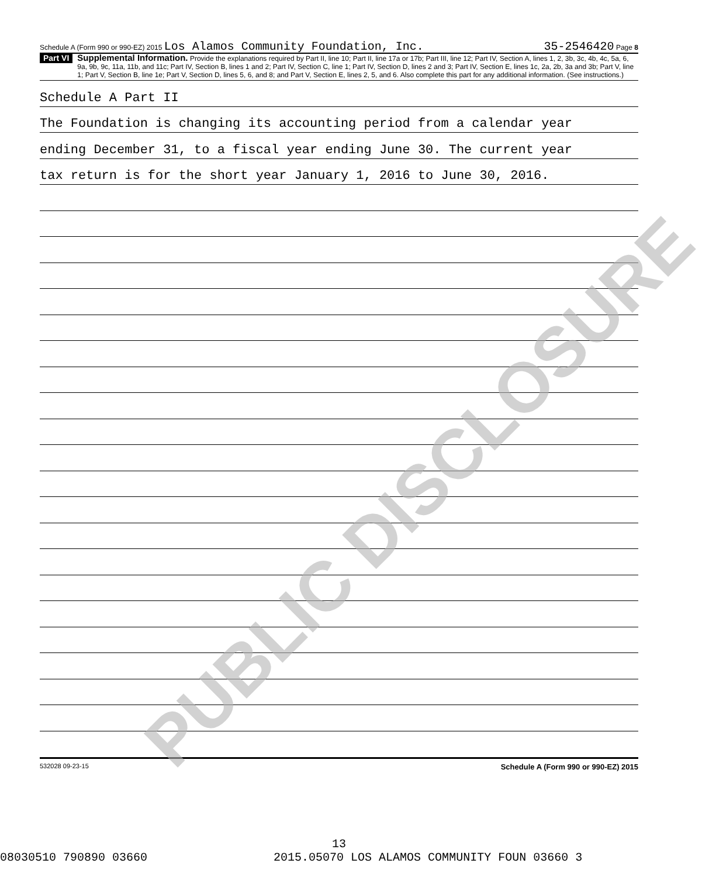Schedule A (Form 990 or 990-EZ) 2015 Los Alamos Community Foundation, Inc. 35-2546420 Page 8
Part VI
Supplemental Information. Provide the explanations required by Part II, line 10; Part II, line 17a or 17b; Part III, line 12; Part IV, Section A, lines 1, 2, 3b, 3c, 4b, 4c, 5a, 6, 9a, 9b, 9c, 11a, 11b, and 11c; Part IV, Section B, lines 1 and 2; Part IV, Section C, line 1; Part IV, Section D, lines 2 and 3; Part IV, Section E, lines 1c, 2a, 2b, 3a and 3b; Part V, line 1; Part V, Section B, line 1e; Part V, Section D, lines 5, 6, and 8; and Part V, Section E, lines 2, 5, and 6. Also complete this part for any additional information. (See instructions.)
Schedule A Part II
The Foundation is changing its accounting period from a calendar year
ending December 31, to a fiscal year ending June 30. The current year
tax return is for the short year January 1, 2016 to June 30, 2016.
532028 09-23-15 Schedule A (Form 990 or 990-EZ) 2015
13
08030510 790890 03660 2015.05070 LOS ALAMOS COMMUNITY FOUN 03660 3
PUBLIC DISCLOSURE